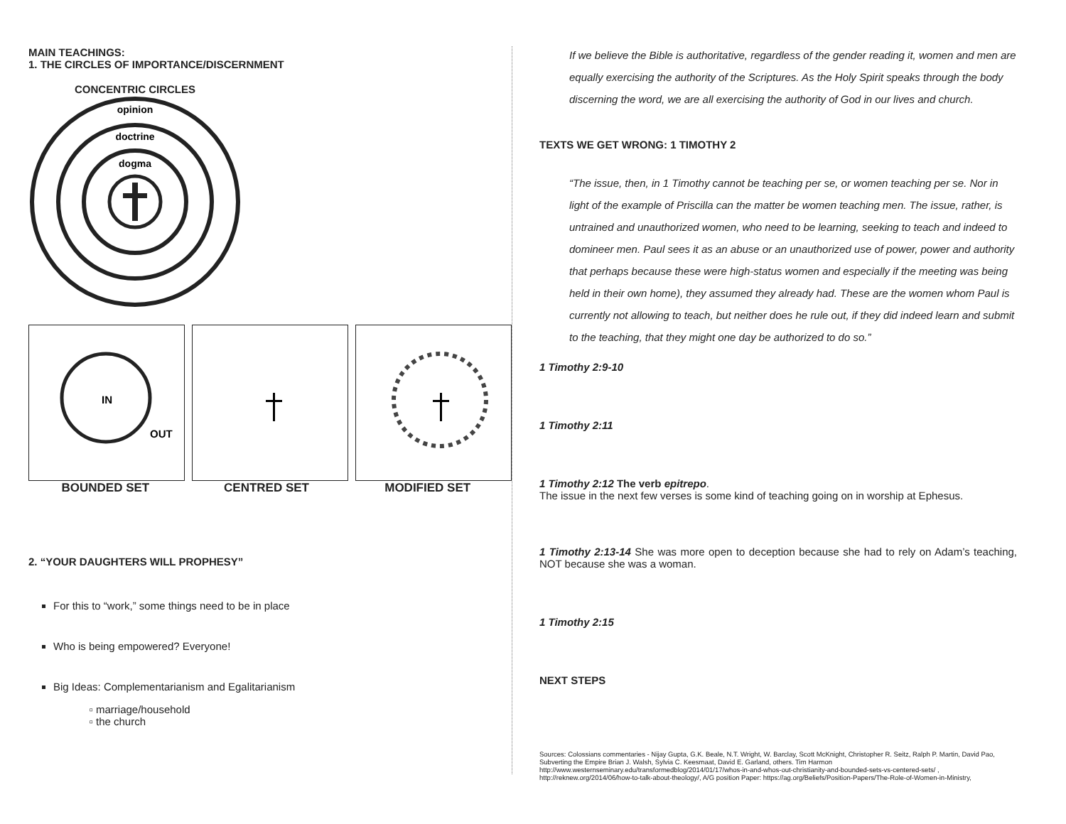MAIN TEACHINGS:
1. THE CIRCLES OF IMPORTANCE/DISCERNMENT
CONCENTRIC CIRCLES
opinion
doctrine
dogma
IN
OUT
BOUNDED SET CENTRED SET MODIFIED SET
2. “YOUR DAUGHTERS WILL PROPHESY”
For this to “work,” some things need to be in place
Who is being empowered? Everyone!
Big Ideas: Complementarianism and Egalitarianism
marriage/household
the church
If we believe the Bible is authoritative, regardless of the gender reading it, women and men are equally exercising the authority of the Scriptures. As the Holy Spirit speaks through the body discerning the word, we are all exercising the authority of God in our lives and church.
TEXTS WE GET WRONG: 1 TIMOTHY 2
“The issue, then, in 1 Timothy cannot be teaching per se, or women teaching per se. Nor in light of the example of Priscilla can the matter be women teaching men. The issue, rather, is untrained and unauthorized women, who need to be learning, seeking to teach and indeed to domineer men. Paul sees it as an abuse or an unauthorized use of power, power and authority that perhaps because these were high-status women and especially if the meeting was being held in their own home), they assumed they already had. These are the women whom Paul is currently not allowing to teach, but neither does he rule out, if they did indeed learn and submit to the teaching, that they might one day be authorized to do so.”
1 Timothy 2:9-10
1 Timothy 2:11
1 Timothy 2:12 The verb epitrepo.
The issue in the next few verses is some kind of teaching going on in worship at Ephesus.
1 Timothy 2:13-14 She was more open to deception because she had to rely on Adam’s teaching, NOT because she was a woman.
1 Timothy 2:15
NEXT STEPS
Sources: Colossians commentaries - Nijay Gupta, G.K. Beale, N.T. Wright, W. Barclay, Scott McKnight, Christopher R. Seitz, Ralph P. Martin, David Pao, Subverting the Empire Brian J. Walsh, Sylvia C. Keesmaat, David E. Garland, others. Tim Harmon http://www.westernseminary.edu/transformedblog/2014/01/17/whos-in-and-whos-out-christianity-and-bounded-sets-vs-centered-sets/ , http://reknew.org/2014/06/how-to-talk-about-theology/, A/G position Paper: https://ag.org/Beliefs/Position-Papers/The-Role-of-Women-in-Ministry,